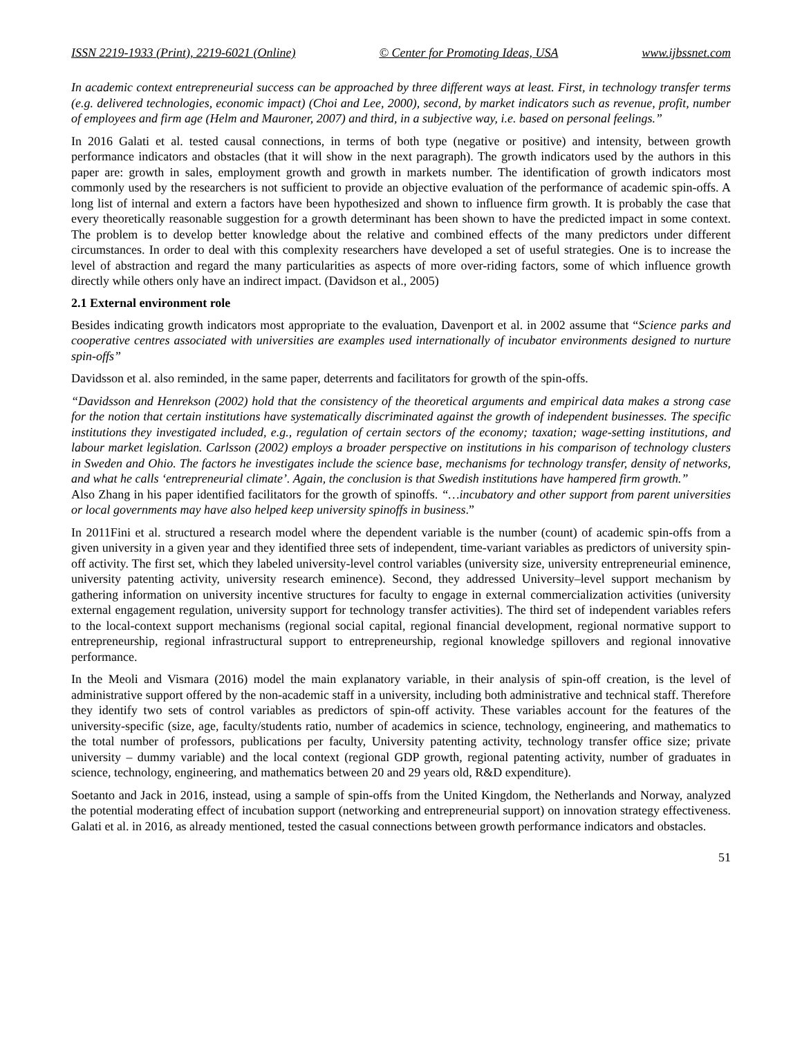ISSN 2219-1933 (Print), 2219-6021 (Online) © Center for Promoting Ideas, USA www.ijbssnet.com
In academic context entrepreneurial success can be approached by three different ways at least. First, in technology transfer terms (e.g. delivered technologies, economic impact) (Choi and Lee, 2000), second, by market indicators such as revenue, profit, number of employees and firm age (Helm and Mauroner, 2007) and third, in a subjective way, i.e. based on personal feelings.”
In 2016 Galati et al. tested causal connections, in terms of both type (negative or positive) and intensity, between growth performance indicators and obstacles (that it will show in the next paragraph). The growth indicators used by the authors in this paper are: growth in sales, employment growth and growth in markets number. The identification of growth indicators most commonly used by the researchers is not sufficient to provide an objective evaluation of the performance of academic spin-offs. A long list of internal and extern a factors have been hypothesized and shown to influence firm growth. It is probably the case that every theoretically reasonable suggestion for a growth determinant has been shown to have the predicted impact in some context. The problem is to develop better knowledge about the relative and combined effects of the many predictors under different circumstances. In order to deal with this complexity researchers have developed a set of useful strategies. One is to increase the level of abstraction and regard the many particularities as aspects of more over-riding factors, some of which influence growth directly while others only have an indirect impact. (Davidson et al., 2005)
2.1 External environment role
Besides indicating growth indicators most appropriate to the evaluation, Davenport et al. in 2002 assume that “Science parks and cooperative centres associated with universities are examples used internationally of incubator environments designed to nurture spin-offs”
Davidsson et al. also reminded, in the same paper, deterrents and facilitators for growth of the spin-offs.
“Davidsson and Henrekson (2002) hold that the consistency of the theoretical arguments and empirical data makes a strong case for the notion that certain institutions have systematically discriminated against the growth of independent businesses. The specific institutions they investigated included, e.g., regulation of certain sectors of the economy; taxation; wage-setting institutions, and labour market legislation. Carlsson (2002) employs a broader perspective on institutions in his comparison of technology clusters in Sweden and Ohio. The factors he investigates include the science base, mechanisms for technology transfer, density of networks, and what he calls ‘entrepreneurial climate’. Again, the conclusion is that Swedish institutions have hampered firm growth.”
Also Zhang in his paper identified facilitators for the growth of spinoffs. “…incubatory and other support from parent universities or local governments may have also helped keep university spinoffs in business.”
In 2011Fini et al. structured a research model where the dependent variable is the number (count) of academic spin-offs from a given university in a given year and they identified three sets of independent, time-variant variables as predictors of university spin-off activity. The first set, which they labeled university-level control variables (university size, university entrepreneurial eminence, university patenting activity, university research eminence). Second, they addressed University–level support mechanism by gathering information on university incentive structures for faculty to engage in external commercialization activities (university external engagement regulation, university support for technology transfer activities). The third set of independent variables refers to the local-context support mechanisms (regional social capital, regional financial development, regional normative support to entrepreneurship, regional infrastructural support to entrepreneurship, regional knowledge spillovers and regional innovative performance.
In the Meoli and Vismara (2016) model the main explanatory variable, in their analysis of spin-off creation, is the level of administrative support offered by the non-academic staff in a university, including both administrative and technical staff. Therefore they identify two sets of control variables as predictors of spin-off activity. These variables account for the features of the university-specific (size, age, faculty/students ratio, number of academics in science, technology, engineering, and mathematics to the total number of professors, publications per faculty, University patenting activity, technology transfer office size; private university – dummy variable) and the local context (regional GDP growth, regional patenting activity, number of graduates in science, technology, engineering, and mathematics between 20 and 29 years old, R&D expenditure).
Soetanto and Jack in 2016, instead, using a sample of spin-offs from the United Kingdom, the Netherlands and Norway, analyzed the potential moderating effect of incubation support (networking and entrepreneurial support) on innovation strategy effectiveness. Galati et al. in 2016, as already mentioned, tested the casual connections between growth performance indicators and obstacles.
51